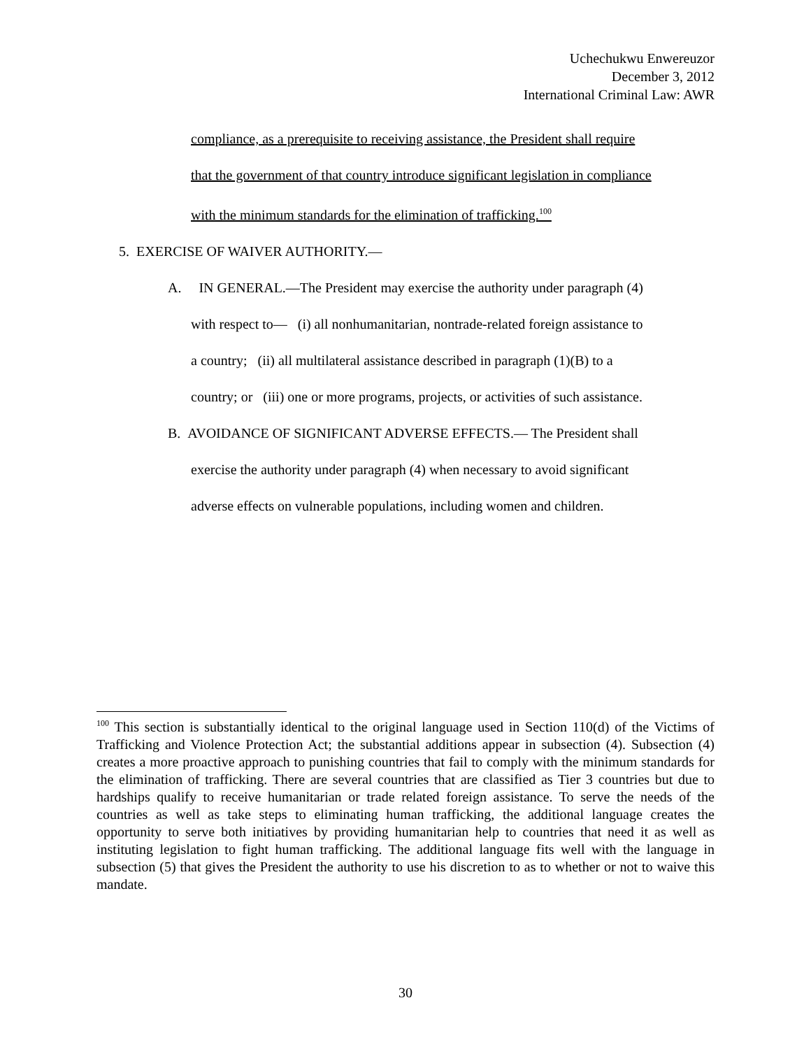Uchechukwu Enwereuzor
December 3, 2012
International Criminal Law: AWR
compliance, as a prerequisite to receiving assistance, the President shall require
that the government of that country introduce significant legislation in compliance
with the minimum standards for the elimination of trafficking.<sup>100</sup>
5. EXERCISE OF WAIVER AUTHORITY.—
A. IN GENERAL.—The President may exercise the authority under paragraph (4)
with respect to— (i) all nonhumanitarian, nontrade-related foreign assistance to
a country; (ii) all multilateral assistance described in paragraph (1)(B) to a
country; or (iii) one or more programs, projects, or activities of such assistance.
B. AVOIDANCE OF SIGNIFICANT ADVERSE EFFECTS.— The President shall
exercise the authority under paragraph (4) when necessary to avoid significant
adverse effects on vulnerable populations, including women and children.
<sup>100</sup> This section is substantially identical to the original language used in Section 110(d) of the Victims of Trafficking and Violence Protection Act; the substantial additions appear in subsection (4). Subsection (4) creates a more proactive approach to punishing countries that fail to comply with the minimum standards for the elimination of trafficking. There are several countries that are classified as Tier 3 countries but due to hardships qualify to receive humanitarian or trade related foreign assistance. To serve the needs of the countries as well as take steps to eliminating human trafficking, the additional language creates the opportunity to serve both initiatives by providing humanitarian help to countries that need it as well as instituting legislation to fight human trafficking. The additional language fits well with the language in subsection (5) that gives the President the authority to use his discretion to as to whether or not to waive this mandate.
30